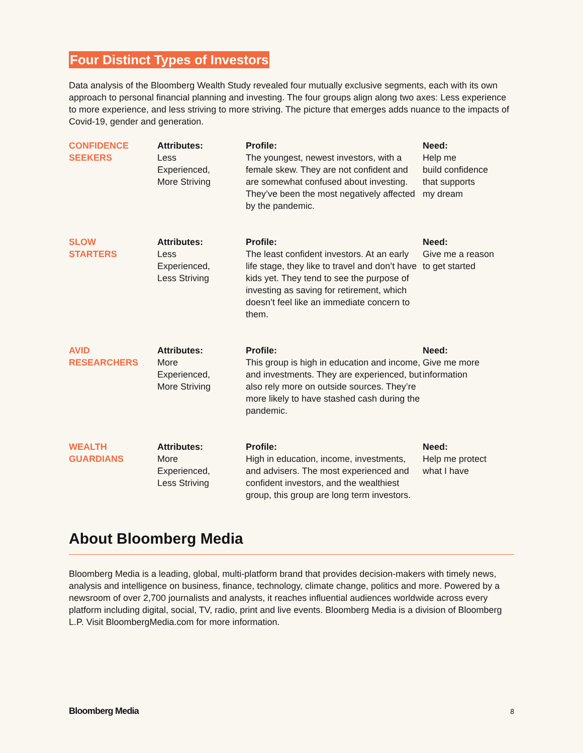Four Distinct Types of Investors
Data analysis of the Bloomberg Wealth Study revealed four mutually exclusive segments, each with its own approach to personal financial planning and investing. The four groups align along two axes: Less experience to more experience, and less striving to more striving. The picture that emerges adds nuance to the impacts of Covid-19, gender and generation.
| CONFIDENCE SEEKERS | Attributes: Less Experienced, More Striving | Profile: The youngest, newest investors, with a female skew. They are not confident and are somewhat confused about investing. They’ve been the most negatively affected by the pandemic. | Need: Help me build confidence that supports my dream |
| SLOW STARTERS | Attributes: Less Experienced, Less Striving | Profile: The least confident investors. At an early life stage, they like to travel and don’t have kids yet. They tend to see the purpose of investing as saving for retirement, which doesn’t feel like an immediate concern to them. | Need: Give me a reason to get started |
| AVID RESEARCHERS | Attributes: More Experienced, More Striving | Profile: This group is high in education and income, and investments. They are experienced, but also rely more on outside sources. They’re more likely to have stashed cash during the pandemic. | Need: Give me more information |
| WEALTH GUARDIANS | Attributes: More Experienced, Less Striving | Profile: High in education, income, investments, and advisers. The most experienced and confident investors, and the wealthiest group, this group are long term investors. | Need: Help me protect what I have |
About Bloomberg Media
Bloomberg Media is a leading, global, multi-platform brand that provides decision-makers with timely news, analysis and intelligence on business, finance, technology, climate change, politics and more. Powered by a newsroom of over 2,700 journalists and analysts, it reaches influential audiences worldwide across every platform including digital, social, TV, radio, print and live events. Bloomberg Media is a division of Bloomberg L.P. Visit BloombergMedia.com for more information.
Bloomberg Media 8